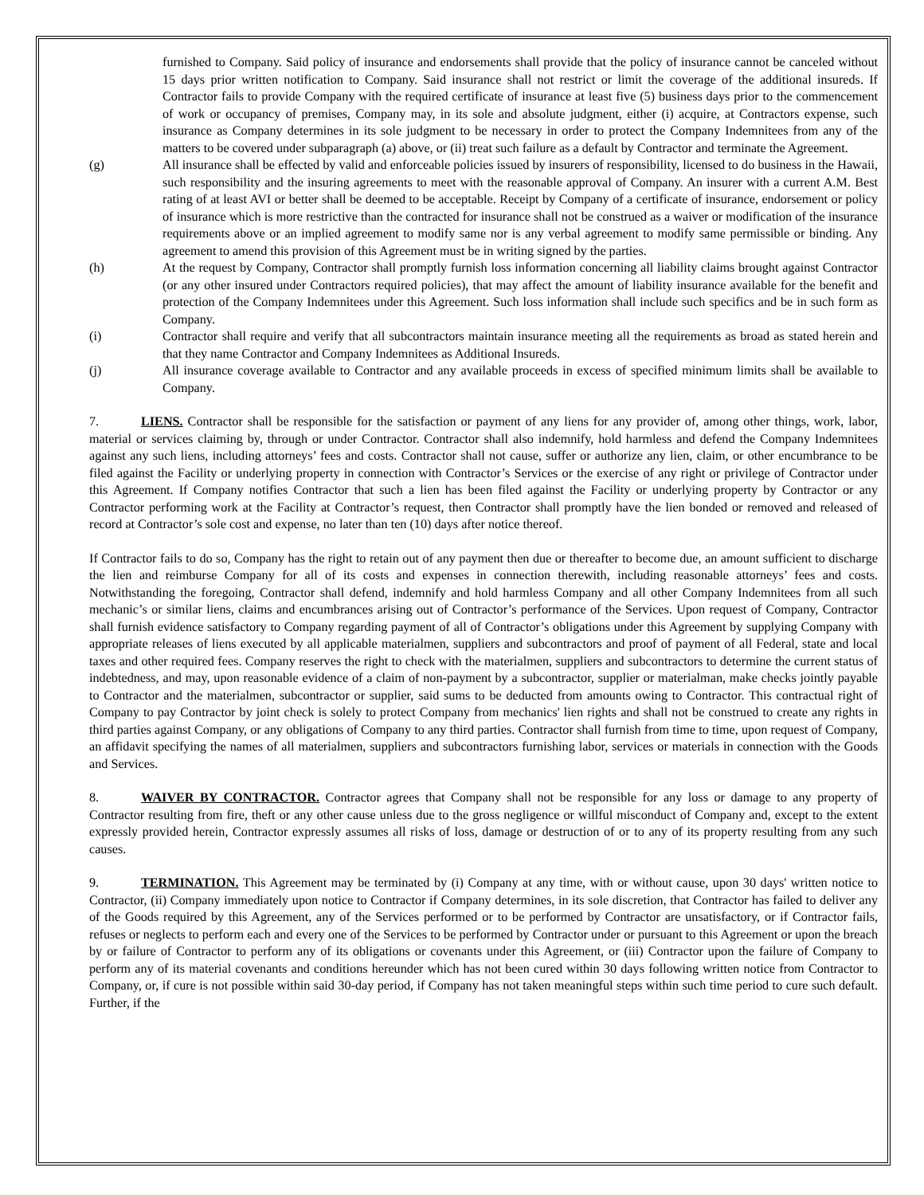furnished to Company. Said policy of insurance and endorsements shall provide that the policy of insurance cannot be canceled without 15 days prior written notification to Company. Said insurance shall not restrict or limit the coverage of the additional insureds. If Contractor fails to provide Company with the required certificate of insurance at least five (5) business days prior to the commencement of work or occupancy of premises, Company may, in its sole and absolute judgment, either (i) acquire, at Contractors expense, such insurance as Company determines in its sole judgment to be necessary in order to protect the Company Indemnitees from any of the matters to be covered under subparagraph (a) above, or (ii) treat such failure as a default by Contractor and terminate the Agreement.
(g) All insurance shall be effected by valid and enforceable policies issued by insurers of responsibility, licensed to do business in the Hawaii, such responsibility and the insuring agreements to meet with the reasonable approval of Company. An insurer with a current A.M. Best rating of at least AVI or better shall be deemed to be acceptable. Receipt by Company of a certificate of insurance, endorsement or policy of insurance which is more restrictive than the contracted for insurance shall not be construed as a waiver or modification of the insurance requirements above or an implied agreement to modify same nor is any verbal agreement to modify same permissible or binding. Any agreement to amend this provision of this Agreement must be in writing signed by the parties.
(h) At the request by Company, Contractor shall promptly furnish loss information concerning all liability claims brought against Contractor (or any other insured under Contractors required policies), that may affect the amount of liability insurance available for the benefit and protection of the Company Indemnitees under this Agreement. Such loss information shall include such specifics and be in such form as Company.
(i) Contractor shall require and verify that all subcontractors maintain insurance meeting all the requirements as broad as stated herein and that they name Contractor and Company Indemnitees as Additional Insureds.
(j) All insurance coverage available to Contractor and any available proceeds in excess of specified minimum limits shall be available to Company.
7. LIENS. Contractor shall be responsible for the satisfaction or payment of any liens for any provider of, among other things, work, labor, material or services claiming by, through or under Contractor. Contractor shall also indemnify, hold harmless and defend the Company Indemnitees against any such liens, including attorneys’ fees and costs. Contractor shall not cause, suffer or authorize any lien, claim, or other encumbrance to be filed against the Facility or underlying property in connection with Contractor’s Services or the exercise of any right or privilege of Contractor under this Agreement. If Company notifies Contractor that such a lien has been filed against the Facility or underlying property by Contractor or any Contractor performing work at the Facility at Contractor’s request, then Contractor shall promptly have the lien bonded or removed and released of record at Contractor’s sole cost and expense, no later than ten (10) days after notice thereof.
If Contractor fails to do so, Company has the right to retain out of any payment then due or thereafter to become due, an amount sufficient to discharge the lien and reimburse Company for all of its costs and expenses in connection therewith, including reasonable attorneys’ fees and costs. Notwithstanding the foregoing, Contractor shall defend, indemnify and hold harmless Company and all other Company Indemnitees from all such mechanic’s or similar liens, claims and encumbrances arising out of Contractor’s performance of the Services. Upon request of Company, Contractor shall furnish evidence satisfactory to Company regarding payment of all of Contractor’s obligations under this Agreement by supplying Company with appropriate releases of liens executed by all applicable materialmen, suppliers and subcontractors and proof of payment of all Federal, state and local taxes and other required fees. Company reserves the right to check with the materialmen, suppliers and subcontractors to determine the current status of indebtedness, and may, upon reasonable evidence of a claim of non-payment by a subcontractor, supplier or materialman, make checks jointly payable to Contractor and the materialmen, subcontractor or supplier, said sums to be deducted from amounts owing to Contractor. This contractual right of Company to pay Contractor by joint check is solely to protect Company from mechanics' lien rights and shall not be construed to create any rights in third parties against Company, or any obligations of Company to any third parties. Contractor shall furnish from time to time, upon request of Company, an affidavit specifying the names of all materialmen, suppliers and subcontractors furnishing labor, services or materials in connection with the Goods and Services.
8. WAIVER BY CONTRACTOR. Contractor agrees that Company shall not be responsible for any loss or damage to any property of Contractor resulting from fire, theft or any other cause unless due to the gross negligence or willful misconduct of Company and, except to the extent expressly provided herein, Contractor expressly assumes all risks of loss, damage or destruction of or to any of its property resulting from any such causes.
9. TERMINATION. This Agreement may be terminated by (i) Company at any time, with or without cause, upon 30 days' written notice to Contractor, (ii) Company immediately upon notice to Contractor if Company determines, in its sole discretion, that Contractor has failed to deliver any of the Goods required by this Agreement, any of the Services performed or to be performed by Contractor are unsatisfactory, or if Contractor fails, refuses or neglects to perform each and every one of the Services to be performed by Contractor under or pursuant to this Agreement or upon the breach by or failure of Contractor to perform any of its obligations or covenants under this Agreement, or (iii) Contractor upon the failure of Company to perform any of its material covenants and conditions hereunder which has not been cured within 30 days following written notice from Contractor to Company, or, if cure is not possible within said 30-day period, if Company has not taken meaningful steps within such time period to cure such default. Further, if the